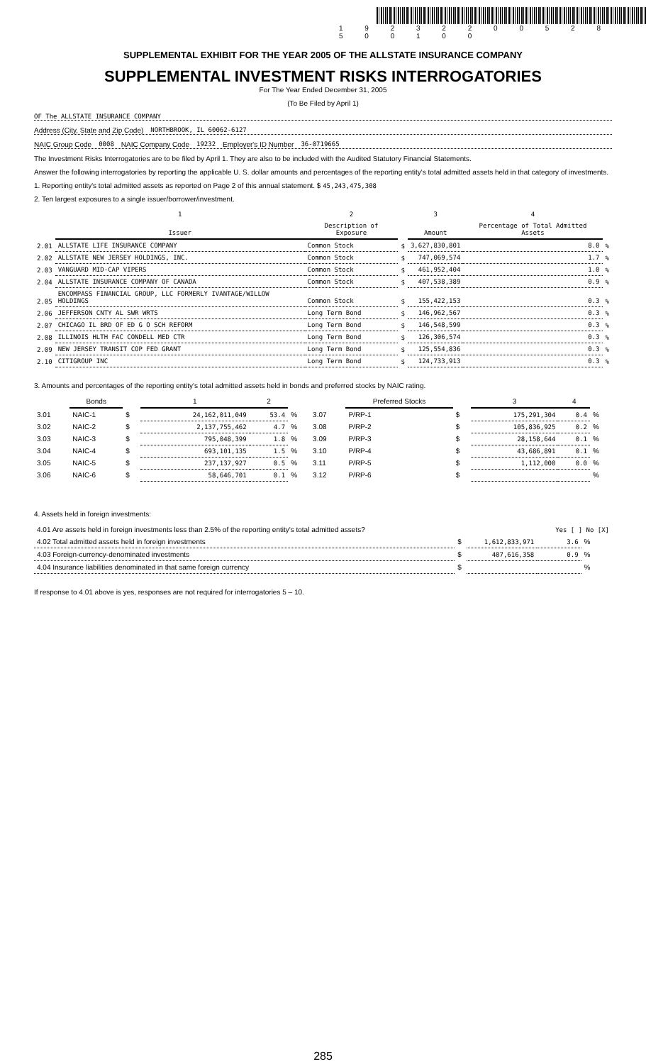1 9 2 3 2 2 0 0 5 2 8 5 0 0 1 0 0
SUPPLEMENTAL EXHIBIT FOR THE YEAR 2005 OF THE ALLSTATE INSURANCE COMPANY
SUPPLEMENTAL INVESTMENT RISKS INTERROGATORIES
For The Year Ended December 31, 2005
(To Be Filed by April 1)
OF The ALLSTATE INSURANCE COMPANY
Address (City, State and Zip Code) NORTHBROOK, IL 60062-6127
NAIC Group Code 0008 NAIC Company Code 19232 Employer's ID Number 36-0719665
The Investment Risks Interrogatories are to be filed by April 1. They are also to be included with the Audited Statutory Financial Statements.
Answer the following interrogatories by reporting the applicable U. S. dollar amounts and percentages of the reporting entity's total admitted assets held in that category of investments.
1. Reporting entity's total admitted assets as reported on Page 2 of this annual statement. $ 45,243,475,308
2. Ten largest exposures to a single issuer/borrower/investment.
| | 1 | 2 | | 3 | 4 | |
| --- | --- | --- | --- | --- | --- | --- |
| | Issuer | Description of Exposure | | Amount | Percentage of Total Admitted Assets | |
| 2.01 | ALLSTATE LIFE INSURANCE COMPANY | Common Stock | $ | 3,627,830,801 | 8.0 | % |
| 2.02 | ALLSTATE NEW JERSEY HOLDINGS, INC. | Common Stock | $ | 747,069,574 | 1.7 | % |
| 2.03 | VANGUARD MID-CAP VIPERS | Common Stock | $ | 461,952,404 | 1.0 | % |
| 2.04 | ALLSTATE INSURANCE COMPANY OF CANADA | Common Stock | $ | 407,538,389 | 0.9 | % |
| 2.05 | ENCOMPASS FINANCIAL GROUP, LLC FORMERLY IVANTAGE/WILLOW HOLDINGS | Common Stock | $ | 155,422,153 | 0.3 | % |
| 2.06 | JEFFERSON CNTY AL SWR WRTS | Long Term Bond | $ | 146,962,567 | 0.3 | % |
| 2.07 | CHICAGO IL BRD OF ED G O SCH REFORM | Long Term Bond | $ | 146,548,599 | 0.3 | % |
| 2.08 | ILLINOIS HLTH FAC CONDELL MED CTR | Long Term Bond | $ | 126,306,574 | 0.3 | % |
| 2.09 | NEW JERSEY TRANSIT COP FED GRANT | Long Term Bond | $ | 125,554,836 | 0.3 | % |
| 2.10 | CITIGROUP INC | Long Term Bond | $ | 124,733,913 | 0.3 | % |
3. Amounts and percentages of the reporting entity's total admitted assets held in bonds and preferred stocks by NAIC rating.
| | Bonds | | 1 | 2 | | | Preferred Stocks | | 3 | 4 | |
| --- | --- | --- | --- | --- | --- | --- | --- | --- | --- | --- | --- |
| 3.01 | NAIC-1 | $ | 24,162,011,049 | 53.4 | % | 3.07 | P/RP-1 | $ | 175,291,304 | 0.4 | % |
| 3.02 | NAIC-2 | $ | 2,137,755,462 | 4.7 | % | 3.08 | P/RP-2 | $ | 105,836,925 | 0.2 | % |
| 3.03 | NAIC-3 | $ | 795,048,399 | 1.8 | % | 3.09 | P/RP-3 | $ | 28,158,644 | 0.1 | % |
| 3.04 | NAIC-4 | $ | 693,101,135 | 1.5 | % | 3.10 | P/RP-4 | $ | 43,686,891 | 0.1 | % |
| 3.05 | NAIC-5 | $ | 237,137,927 | 0.5 | % | 3.11 | P/RP-5 | $ | 1,112,000 | 0.0 | % |
| 3.06 | NAIC-6 | $ | 58,646,701 | 0.1 | % | 3.12 | P/RP-6 | $ | | | % |
4. Assets held in foreign investments:
| 4.01 Are assets held in foreign investments less than 2.5% of the reporting entity's total admitted assets? | | | Yes [ ] No [X] | |
| 4.02 Total admitted assets held in foreign investments | $ | 1,612,833,971 | 3.6 | % |
| 4.03 Foreign-currency-denominated investments | $ | 407,616,358 | 0.9 | % |
| 4.04 Insurance liabilities denominated in that same foreign currency | $ | | | % |
If response to 4.01 above is yes, responses are not required for interrogatories 5 – 10.
285